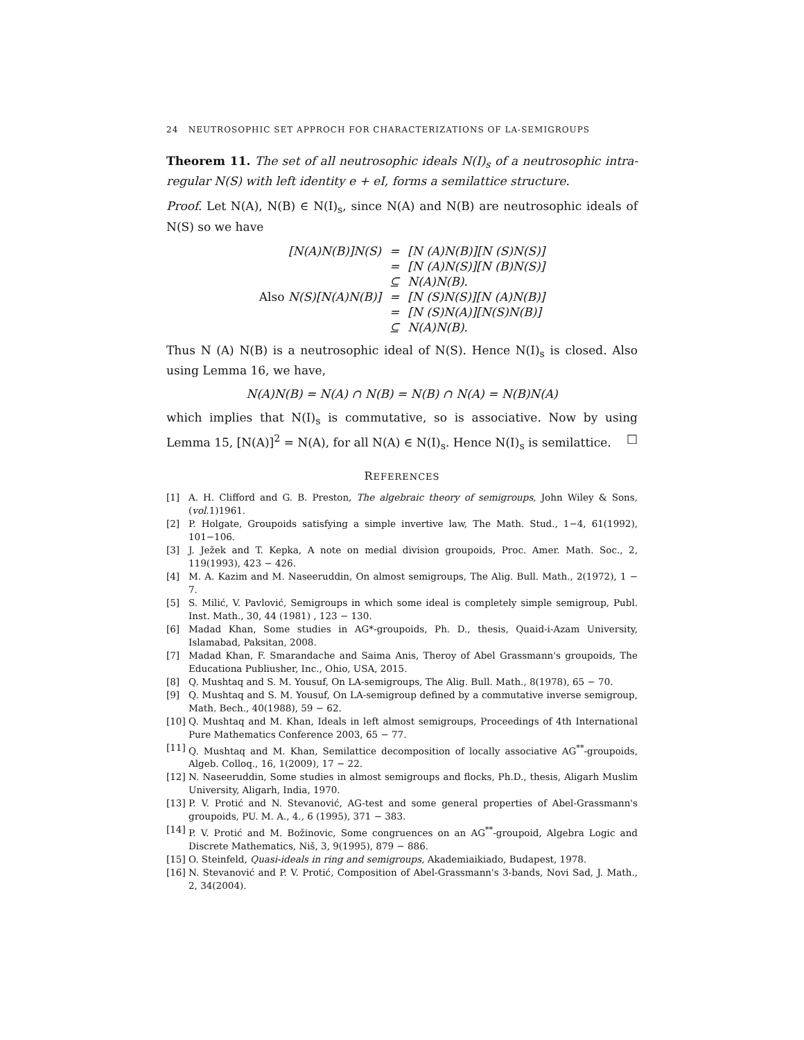24 NEUTROSOPHIC SET APPROCH FOR CHARACTERIZATIONS OF LA-SEMIGROUPS
Theorem 11. The set of all neutrosophic ideals N(I)<sub>s</sub> of a neutrosophic intra-regular N(S) with left identity e + eI, forms a semilattice structure.
Proof. Let N(A), N(B) ∈ N(I)<sub>s</sub>, since N(A) and N(B) are neutrosophic ideals of N(S) so we have
| [N(A)N(B)]N(S) | = | [N (A)N(B)][N (S)N(S)] |
| | = | [N (A)N(S)][N (B)N(S)] |
| | ⊆ | N(A)N(B). |
| Also N(S)[N(A)N(B)] | = | [N (S)N(S)][N (A)N(B)] |
| | = | [N (S)N(A)][N(S)N(B)] |
| | ⊆ | N(A)N(B). |
Thus N (A) N(B) is a neutrosophic ideal of N(S). Hence N(I)<sub>s</sub> is closed. Also using Lemma 16, we have,
N(A)N(B) = N(A) ∩ N(B) = N(B) ∩ N(A) = N(B)N(A)
which implies that N(I)<sub>s</sub> is commutative, so is associative. Now by using Lemma 15, [N(A)]<sup>2</sup> = N(A), for all N(A) ∈ N(I)<sub>s</sub>. Hence N(I)<sub>s</sub> is semilattice. □
REFERENCES
[1] A. H. Clifford and G. B. Preston, The algebraic theory of semigroups, John Wiley & Sons,(vol.1)1961.
[2] P. Holgate, Groupoids satisfying a simple invertive law, The Math. Stud., 1−4, 61(1992), 101−106.
[3] J. Ježek and T. Kepka, A note on medial division groupoids, Proc. Amer. Math. Soc., 2, 119(1993), 423 − 426.
[4] M. A. Kazim and M. Naseeruddin, On almost semigroups, The Alig. Bull. Math., 2(1972), 1 − 7.
[5] S. Milić, V. Pavlović, Semigroups in which some ideal is completely simple semigroup, Publ. Inst. Math., 30, 44 (1981) , 123 − 130.
[6] Madad Khan, Some studies in AG*-groupoids, Ph. D., thesis, Quaid-i-Azam University, Islamabad, Paksitan, 2008.
[7] Madad Khan, F. Smarandache and Saima Anis, Theroy of Abel Grassmann's groupoids, The Educationa Publiusher, Inc., Ohio, USA, 2015.
[8] Q. Mushtaq and S. M. Yousuf, On LA-semigroups, The Alig. Bull. Math., 8(1978), 65 − 70.
[9] Q. Mushtaq and S. M. Yousuf, On LA-semigroup defined by a commutative inverse semigroup, Math. Bech., 40(1988), 59 − 62.
[10] Q. Mushtaq and M. Khan, Ideals in left almost semigroups, Proceedings of 4th International Pure Mathematics Conference 2003, 65 − 77.
[11] Q. Mushtaq and M. Khan, Semilattice decomposition of locally associative AG<sup>**</sup>-groupoids, Algeb. Colloq., 16, 1(2009), 17 − 22.
[12] N. Naseeruddin, Some studies in almost semigroups and flocks, Ph.D., thesis, Aligarh Muslim University, Aligarh, India, 1970.
[13] P. V. Protić and N. Stevanović, AG-test and some general properties of Abel-Grassmann's groupoids, PU. M. A., 4., 6 (1995), 371 − 383.
[14] P. V. Protić and M. Božinovic, Some congruences on an AG<sup>**</sup>-groupoid, Algebra Logic and Discrete Mathematics, Niš, 3, 9(1995), 879 − 886.
[15] O. Steinfeld, Quasi-ideals in ring and semigroups, Akademiaikiado, Budapest, 1978.
[16] N. Stevanović and P. V. Protić, Composition of Abel-Grassmann's 3-bands, Novi Sad, J. Math., 2, 34(2004).